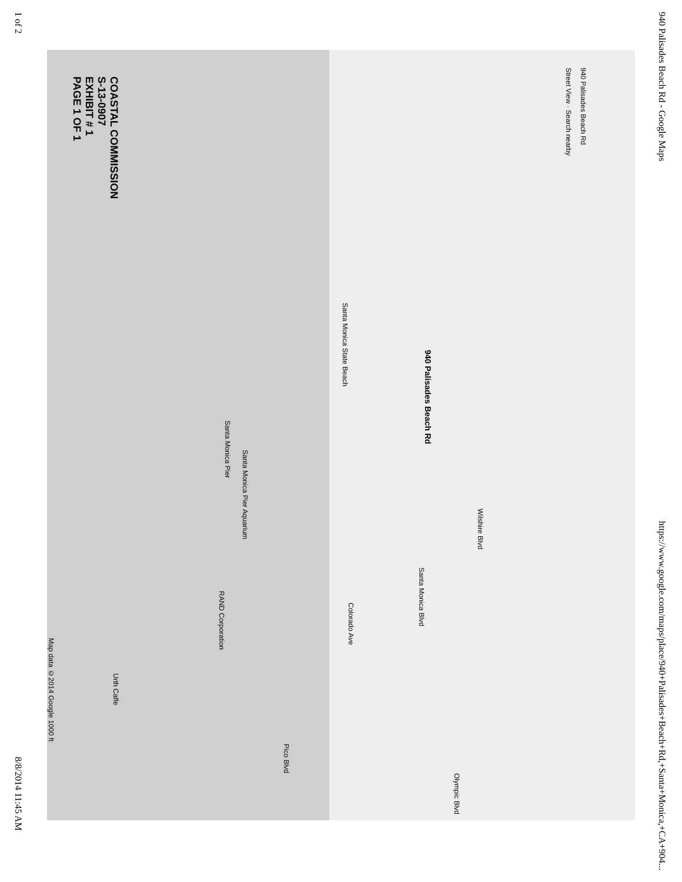940 Palisades Beach Rd - Google Maps https://www.google.com/maps/place/940+Palisades+Beach+Rd,+Santa+Monica,+CA+904...
940 Palisades Beach Rd
Street View · Search nearby
940 Palisades Beach Rd
Santa Monica State Beach
Santa Monica Pier
Santa Monica Pier Aquarium
RAND Corporation
Urth Caffe
Wilshire Blvd
Santa Monica Blvd
Colorado Ave
Olympic Blvd
Pico Blvd
Map data ©2014 Google 1000 ft
COASTAL COMMISSION
S-13-0907
EXHIBIT # 1
PAGE 1 OF 1
1 of 28/8/2014 11:45 AM